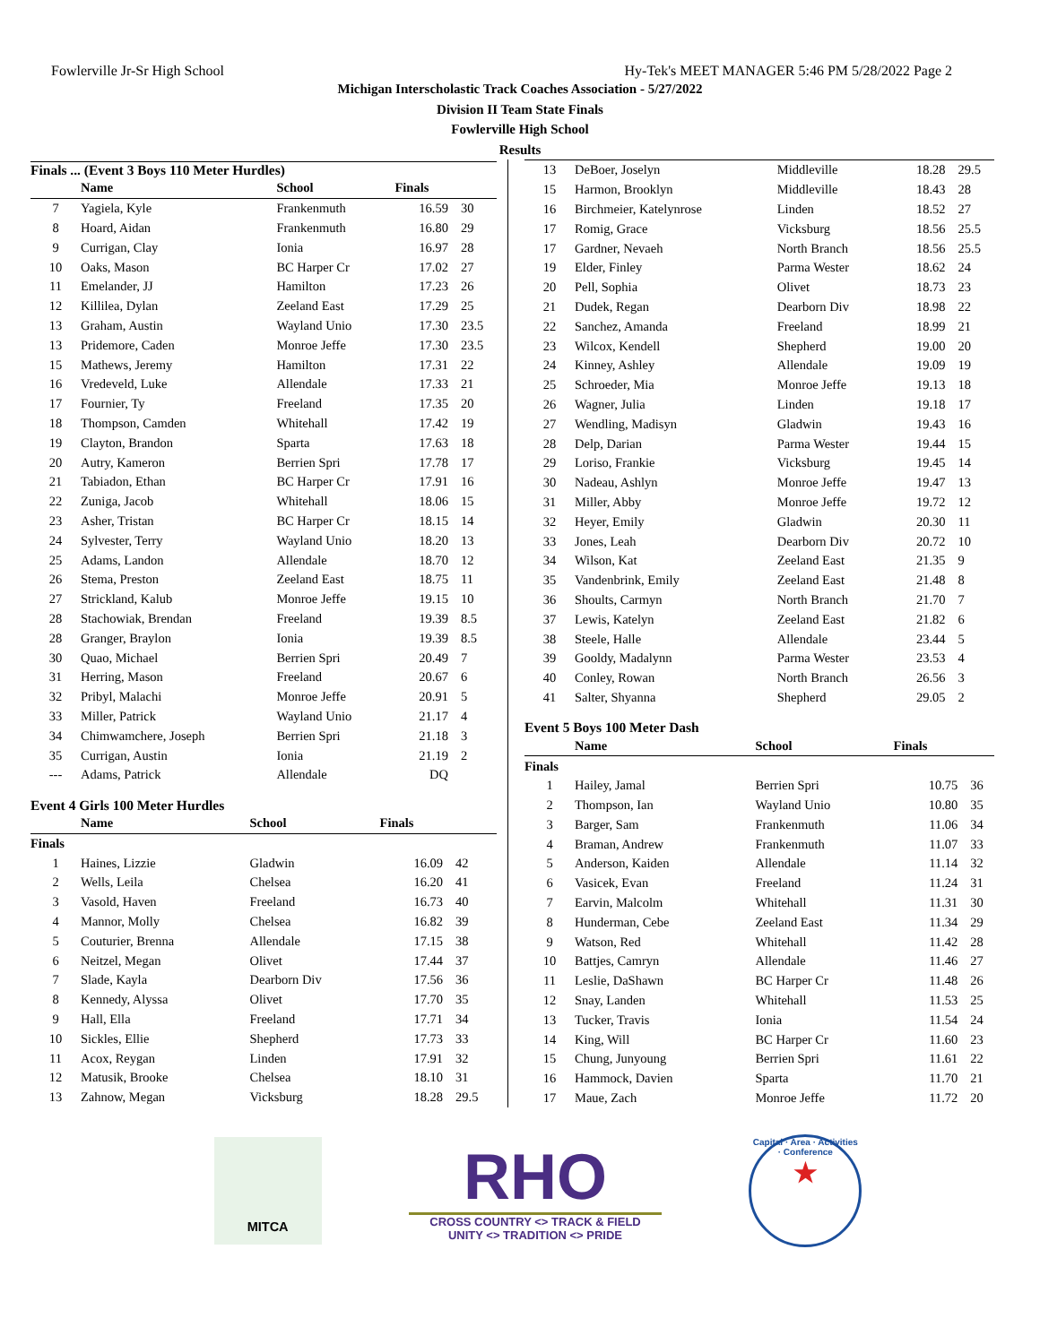Fowlerville Jr-Sr High School Hy-Tek's MEET MANAGER 5:46 PM 5/28/2022 Page 2
Michigan Interscholastic Track Coaches Association - 5/27/2022
Division II Team State Finals
Fowlerville High School
Results
Finals ... (Event 3 Boys 110 Meter Hurdles)
| | Name | School | Finals | |
| --- | --- | --- | --- | --- |
| 7 | Yagiela, Kyle | Frankenmuth | 16.59 | 30 |
| 8 | Hoard, Aidan | Frankenmuth | 16.80 | 29 |
| 9 | Currigan, Clay | Ionia | 16.97 | 28 |
| 10 | Oaks, Mason | BC Harper Cr | 17.02 | 27 |
| 11 | Emelander, JJ | Hamilton | 17.23 | 26 |
| 12 | Killilea, Dylan | Zeeland East | 17.29 | 25 |
| 13 | Graham, Austin | Wayland Unio | 17.30 | 23.5 |
| 13 | Pridemore, Caden | Monroe Jeffe | 17.30 | 23.5 |
| 15 | Mathews, Jeremy | Hamilton | 17.31 | 22 |
| 16 | Vredeveld, Luke | Allendale | 17.33 | 21 |
| 17 | Fournier, Ty | Freeland | 17.35 | 20 |
| 18 | Thompson, Camden | Whitehall | 17.42 | 19 |
| 19 | Clayton, Brandon | Sparta | 17.63 | 18 |
| 20 | Autry, Kameron | Berrien Spri | 17.78 | 17 |
| 21 | Tabiadon, Ethan | BC Harper Cr | 17.91 | 16 |
| 22 | Zuniga, Jacob | Whitehall | 18.06 | 15 |
| 23 | Asher, Tristan | BC Harper Cr | 18.15 | 14 |
| 24 | Sylvester, Terry | Wayland Unio | 18.20 | 13 |
| 25 | Adams, Landon | Allendale | 18.70 | 12 |
| 26 | Stema, Preston | Zeeland East | 18.75 | 11 |
| 27 | Strickland, Kalub | Monroe Jeffe | 19.15 | 10 |
| 28 | Stachowiak, Brendan | Freeland | 19.39 | 8.5 |
| 28 | Granger, Braylon | Ionia | 19.39 | 8.5 |
| 30 | Quao, Michael | Berrien Spri | 20.49 | 7 |
| 31 | Herring, Mason | Freeland | 20.67 | 6 |
| 32 | Pribyl, Malachi | Monroe Jeffe | 20.91 | 5 |
| 33 | Miller, Patrick | Wayland Unio | 21.17 | 4 |
| 34 | Chimwamchere, Joseph | Berrien Spri | 21.18 | 3 |
| 35 | Currigan, Austin | Ionia | 21.19 | 2 |
| --- | Adams, Patrick | Allendale | DQ | |
Event 4 Girls 100 Meter Hurdles
| | Name | School | Finals | |
| --- | --- | --- | --- | --- |
| Finals | | | | |
| 1 | Haines, Lizzie | Gladwin | 16.09 | 42 |
| 2 | Wells, Leila | Chelsea | 16.20 | 41 |
| 3 | Vasold, Haven | Freeland | 16.73 | 40 |
| 4 | Mannor, Molly | Chelsea | 16.82 | 39 |
| 5 | Couturier, Brenna | Allendale | 17.15 | 38 |
| 6 | Neitzel, Megan | Olivet | 17.44 | 37 |
| 7 | Slade, Kayla | Dearborn Div | 17.56 | 36 |
| 8 | Kennedy, Alyssa | Olivet | 17.70 | 35 |
| 9 | Hall, Ella | Freeland | 17.71 | 34 |
| 10 | Sickles, Ellie | Shepherd | 17.73 | 33 |
| 11 | Acox, Reygan | Linden | 17.91 | 32 |
| 12 | Matusik, Brooke | Chelsea | 18.10 | 31 |
| 13 | Zahnow, Megan | Vicksburg | 18.28 | 29.5 |
| 13 | DeBoer, Joselyn | Middleville | 18.28 | 29.5 |
| 15 | Harmon, Brooklyn | Middleville | 18.43 | 28 |
| 16 | Birchmeier, Katelynrose | Linden | 18.52 | 27 |
| 17 | Romig, Grace | Vicksburg | 18.56 | 25.5 |
| 17 | Gardner, Nevaeh | North Branch | 18.56 | 25.5 |
| 19 | Elder, Finley | Parma Wester | 18.62 | 24 |
| 20 | Pell, Sophia | Olivet | 18.73 | 23 |
| 21 | Dudek, Regan | Dearborn Div | 18.98 | 22 |
| 22 | Sanchez, Amanda | Freeland | 18.99 | 21 |
| 23 | Wilcox, Kendell | Shepherd | 19.00 | 20 |
| 24 | Kinney, Ashley | Allendale | 19.09 | 19 |
| 25 | Schroeder, Mia | Monroe Jeffe | 19.13 | 18 |
| 26 | Wagner, Julia | Linden | 19.18 | 17 |
| 27 | Wendling, Madisyn | Gladwin | 19.43 | 16 |
| 28 | Delp, Darian | Parma Wester | 19.44 | 15 |
| 29 | Loriso, Frankie | Vicksburg | 19.45 | 14 |
| 30 | Nadeau, Ashlyn | Monroe Jeffe | 19.47 | 13 |
| 31 | Miller, Abby | Monroe Jeffe | 19.72 | 12 |
| 32 | Heyer, Emily | Gladwin | 20.30 | 11 |
| 33 | Jones, Leah | Dearborn Div | 20.72 | 10 |
| 34 | Wilson, Kat | Zeeland East | 21.35 | 9 |
| 35 | Vandenbrink, Emily | Zeeland East | 21.48 | 8 |
| 36 | Shoults, Carmyn | North Branch | 21.70 | 7 |
| 37 | Lewis, Katelyn | Zeeland East | 21.82 | 6 |
| 38 | Steele, Halle | Allendale | 23.44 | 5 |
| 39 | Gooldy, Madalynn | Parma Wester | 23.53 | 4 |
| 40 | Conley, Rowan | North Branch | 26.56 | 3 |
| 41 | Salter, Shyanna | Shepherd | 29.05 | 2 |
Event 5 Boys 100 Meter Dash
| | Name | School | Finals | |
| --- | --- | --- | --- | --- |
| Finals | | | | |
| 1 | Hailey, Jamal | Berrien Spri | 10.75 | 36 |
| 2 | Thompson, Ian | Wayland Unio | 10.80 | 35 |
| 3 | Barger, Sam | Frankenmuth | 11.06 | 34 |
| 4 | Braman, Andrew | Frankenmuth | 11.07 | 33 |
| 5 | Anderson, Kaiden | Allendale | 11.14 | 32 |
| 6 | Vasicek, Evan | Freeland | 11.24 | 31 |
| 7 | Earvin, Malcolm | Whitehall | 11.31 | 30 |
| 8 | Hunderman, Cebe | Zeeland East | 11.34 | 29 |
| 9 | Watson, Red | Whitehall | 11.42 | 28 |
| 10 | Battjes, Camryn | Allendale | 11.46 | 27 |
| 11 | Leslie, DaShawn | BC Harper Cr | 11.48 | 26 |
| 12 | Snay, Landen | Whitehall | 11.53 | 25 |
| 13 | Tucker, Travis | Ionia | 11.54 | 24 |
| 14 | King, Will | BC Harper Cr | 11.60 | 23 |
| 15 | Chung, Junyoung | Berrien Spri | 11.61 | 22 |
| 16 | Hammock, Davien | Sparta | 11.70 | 21 |
| 17 | Maue, Zach | Monroe Jeffe | 11.72 | 20 |
MITCA
RHO
CROSS COUNTRY <> TRACK & FIELD
UNITY <> TRADITION <> PRIDE
Capital · Area · Activities · Conference
★